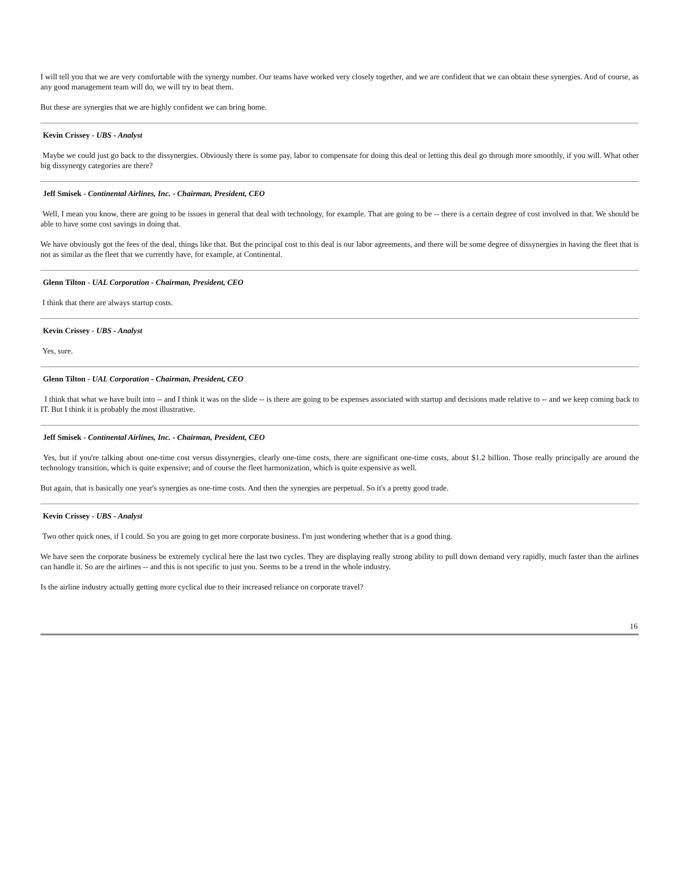I will tell you that we are very comfortable with the synergy number. Our teams have worked very closely together, and we are confident that we can obtain these synergies. And of course, as any good management team will do, we will try to beat them.
But these are synergies that we are highly confident we can bring home.
Kevin Crissey - UBS - Analyst
Maybe we could just go back to the dissynergies. Obviously there is some pay, labor to compensate for doing this deal or letting this deal go through more smoothly, if you will. What other big dissynergy categories are there?
Jeff Smisek - Continental Airlines, Inc. - Chairman, President, CEO
Well, I mean you know, there are going to be issues in general that deal with technology, for example. That are going to be -- there is a certain degree of cost involved in that. We should be able to have some cost savings in doing that.
We have obviously got the fees of the deal, things like that. But the principal cost to this deal is our labor agreements, and there will be some degree of dissynergies in having the fleet that is not as similar as the fleet that we currently have, for example, at Continental.
Glenn Tilton - UAL Corporation - Chairman, President, CEO
I think that there are always startup costs.
Kevin Crissey - UBS - Analyst
Yes, sure.
Glenn Tilton - UAL Corporation - Chairman, President, CEO
I think that what we have built into -- and I think it was on the slide -- is there are going to be expenses associated with startup and decisions made relative to -- and we keep coming back to IT. But I think it is probably the most illustrative.
Jeff Smisek - Continental Airlines, Inc. - Chairman, President, CEO
Yes, but if you're talking about one-time cost versus dissynergies, clearly one-time costs, there are significant one-time costs, about $1.2 billion. Those really principally are around the technology transition, which is quite expensive; and of course the fleet harmonization, which is quite expensive as well.
But again, that is basically one year's synergies as one-time costs. And then the synergies are perpetual. So it's a pretty good trade.
Kevin Crissey - UBS - Analyst
Two other quick ones, if I could. So you are going to get more corporate business. I'm just wondering whether that is a good thing.
We have seen the corporate business be extremely cyclical here the last two cycles. They are displaying really strong ability to pull down demand very rapidly, much faster than the airlines can handle it. So are the airlines -- and this is not specific to just you. Seems to be a trend in the whole industry.
Is the airline industry actually getting more cyclical due to their increased reliance on corporate travel?
16